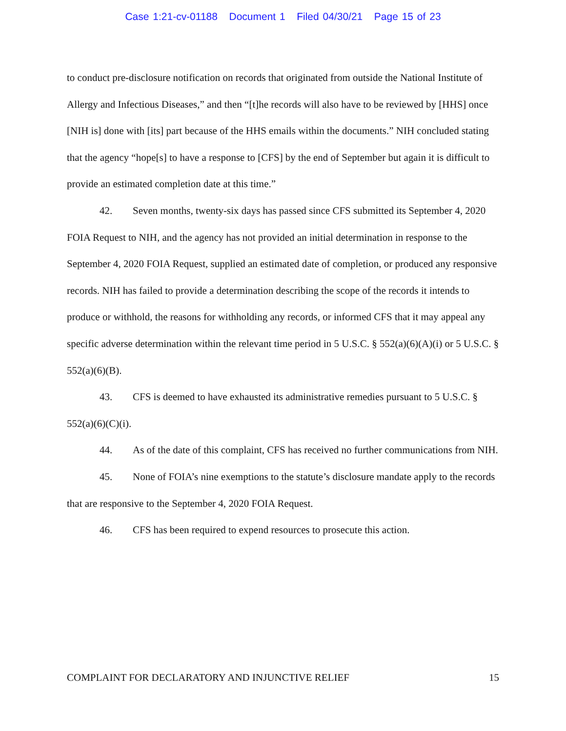Case 1:21-cv-01188 Document 1 Filed 04/30/21 Page 15 of 23
to conduct pre-disclosure notification on records that originated from outside the National Institute of Allergy and Infectious Diseases,” and then “[t]he records will also have to be reviewed by [HHS] once [NIH is] done with [its] part because of the HHS emails within the documents.” NIH concluded stating that the agency “hope[s] to have a response to [CFS] by the end of September but again it is difficult to provide an estimated completion date at this time.”
42. Seven months, twenty-six days has passed since CFS submitted its September 4, 2020 FOIA Request to NIH, and the agency has not provided an initial determination in response to the September 4, 2020 FOIA Request, supplied an estimated date of completion, or produced any responsive records. NIH has failed to provide a determination describing the scope of the records it intends to produce or withhold, the reasons for withholding any records, or informed CFS that it may appeal any specific adverse determination within the relevant time period in 5 U.S.C. § 552(a)(6)(A)(i) or 5 U.S.C. § 552(a)(6)(B).
43. CFS is deemed to have exhausted its administrative remedies pursuant to 5 U.S.C. § 552(a)(6)(C)(i).
44. As of the date of this complaint, CFS has received no further communications from NIH.
45. None of FOIA’s nine exemptions to the statute’s disclosure mandate apply to the records that are responsive to the September 4, 2020 FOIA Request.
46. CFS has been required to expend resources to prosecute this action.
COMPLAINT FOR DECLARATORY AND INJUNCTIVE RELIEF 15